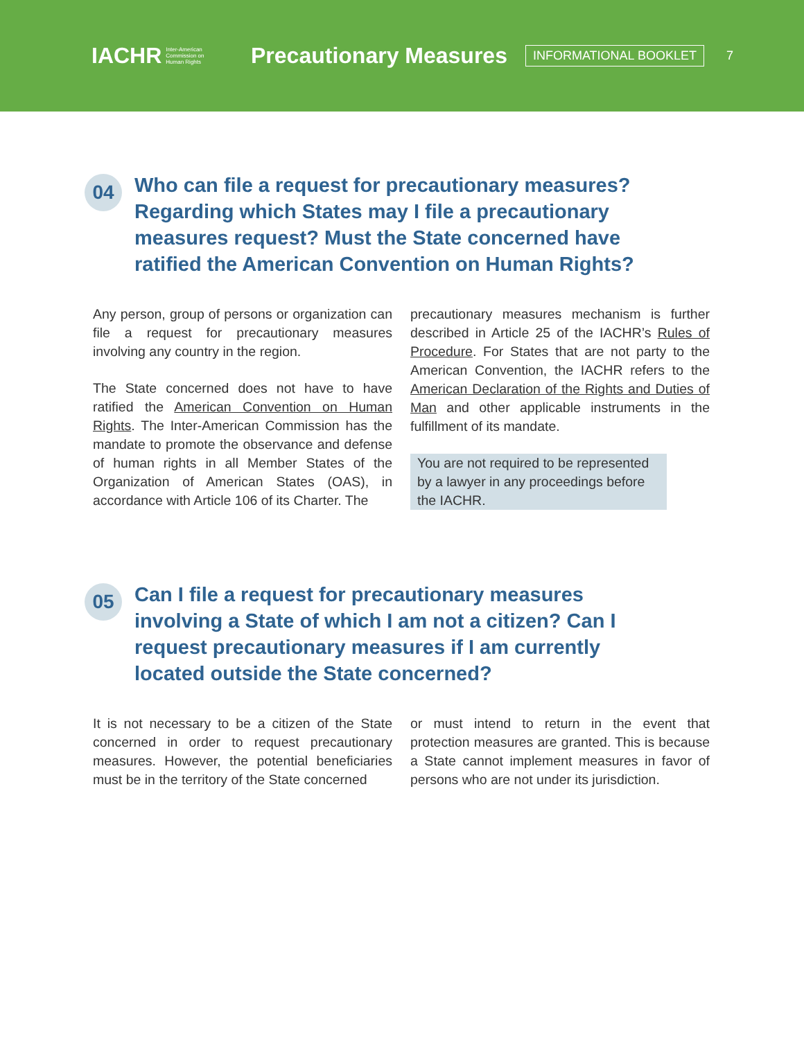IACHR Inter-American
Commission on
Human Rights
Precautionary Measures
INFORMATIONAL BOOKLET
7
04
Who can file a request for precautionary measures? Regarding which States may I file a precautionary measures request? Must the State concerned have ratified the American Convention on Human Rights?
Any person, group of persons or organization can file a request for precautionary measures involving any country in the region.
The State concerned does not have to have ratified the American Convention on Human Rights. The Inter-American Commission has the mandate to promote the observance and defense of human rights in all Member States of the Organization of American States (OAS), in accordance with Article 106 of its Charter. The
precautionary measures mechanism is further described in Article 25 of the IACHR’s Rules of Procedure. For States that are not party to the American Convention, the IACHR refers to the American Declaration of the Rights and Duties of Man and other applicable instruments in the fulfillment of its mandate.
You are not required to be represented by a lawyer in any proceedings before the IACHR.
05
Can I file a request for precautionary measures involving a State of which I am not a citizen? Can I request precautionary measures if I am currently located outside the State concerned?
It is not necessary to be a citizen of the State concerned in order to request precautionary measures. However, the potential beneficiaries must be in the territory of the State concerned
or must intend to return in the event that protection measures are granted. This is because a State cannot implement measures in favor of persons who are not under its jurisdiction.